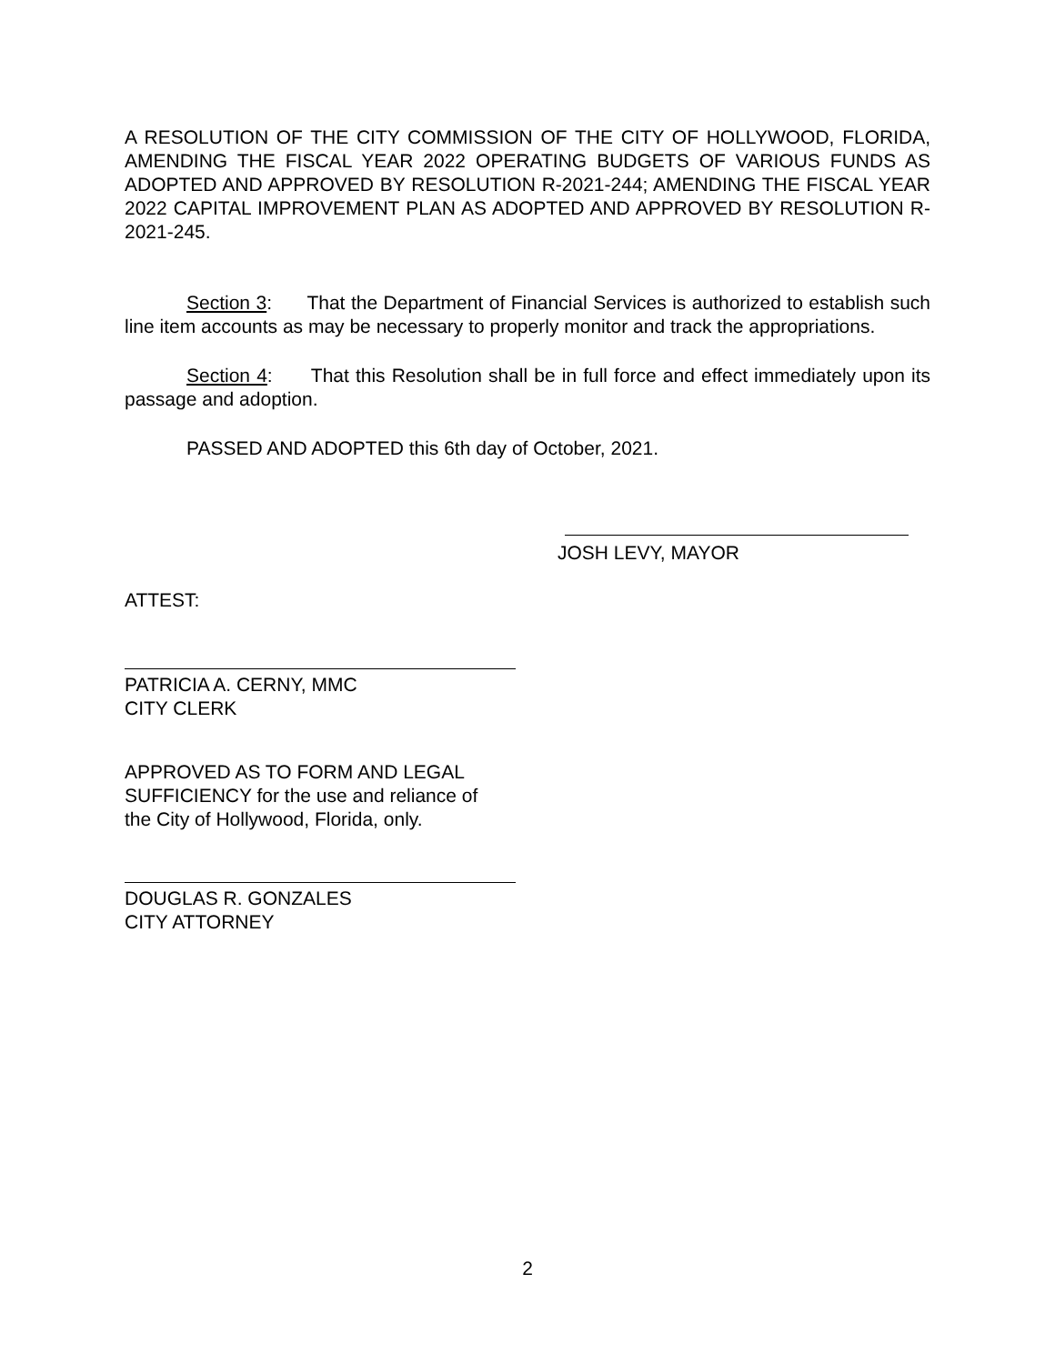A RESOLUTION OF THE CITY COMMISSION OF THE CITY OF HOLLYWOOD, FLORIDA, AMENDING THE FISCAL YEAR 2022 OPERATING BUDGETS OF VARIOUS FUNDS AS ADOPTED AND APPROVED BY RESOLUTION R-2021-244; AMENDING THE FISCAL YEAR 2022 CAPITAL IMPROVEMENT PLAN AS ADOPTED AND APPROVED BY RESOLUTION R-2021-245.
Section 3: That the Department of Financial Services is authorized to establish such line item accounts as may be necessary to properly monitor and track the appropriations.
Section 4: That this Resolution shall be in full force and effect immediately upon its passage and adoption.
PASSED AND ADOPTED this 6th day of October, 2021.
JOSH LEVY, MAYOR
ATTEST:
PATRICIA A. CERNY, MMC
CITY CLERK
APPROVED AS TO FORM AND LEGAL
SUFFICIENCY for the use and reliance of
the City of Hollywood, Florida, only.
DOUGLAS R. GONZALES
CITY ATTORNEY
2